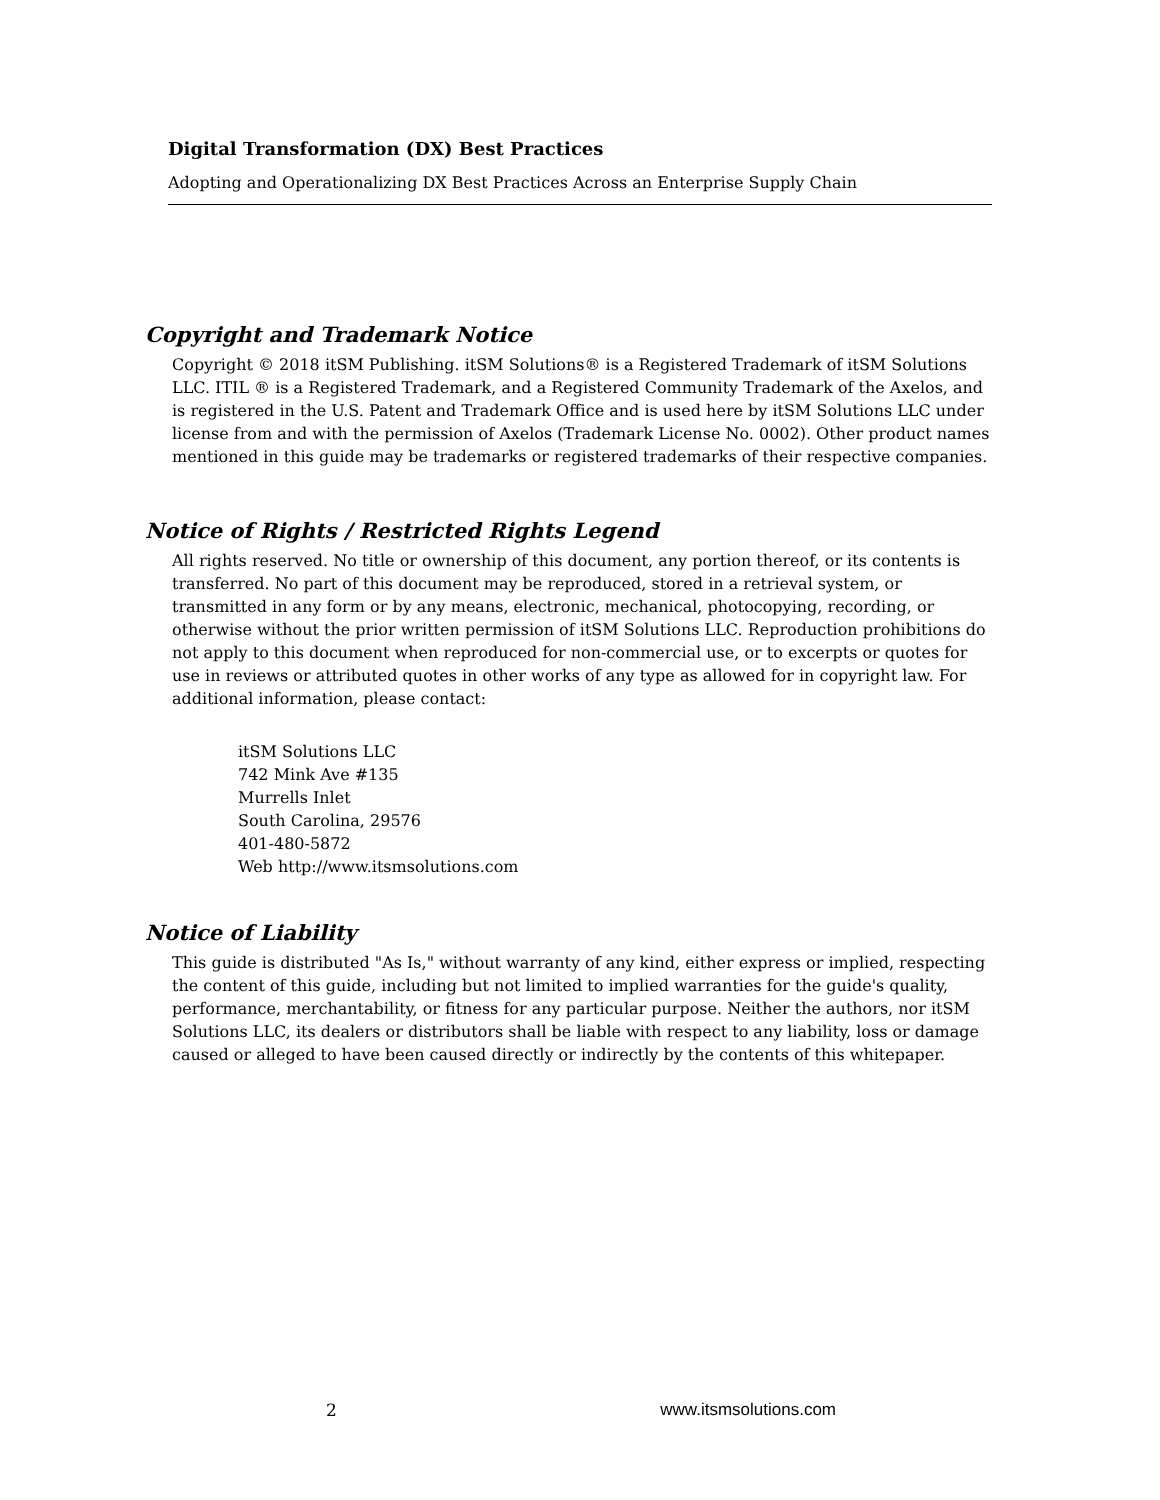Digital Transformation (DX) Best Practices
Adopting and Operationalizing DX Best Practices Across an Enterprise Supply Chain
Copyright and Trademark Notice
Copyright © 2018 itSM Publishing. itSM Solutions® is a Registered Trademark of itSM Solutions LLC. ITIL ® is a Registered Trademark, and a Registered Community Trademark of the Axelos, and is registered in the U.S. Patent and Trademark Office and is used here by itSM Solutions LLC under license from and with the permission of Axelos (Trademark License No. 0002). Other product names mentioned in this guide may be trademarks or registered trademarks of their respective companies.
Notice of Rights / Restricted Rights Legend
All rights reserved. No title or ownership of this document, any portion thereof, or its contents is transferred. No part of this document may be reproduced, stored in a retrieval system, or transmitted in any form or by any means, electronic, mechanical, photocopying, recording, or otherwise without the prior written permission of itSM Solutions LLC. Reproduction prohibitions do not apply to this document when reproduced for non-commercial use, or to excerpts or quotes for use in reviews or attributed quotes in other works of any type as allowed for in copyright law. For additional information, please contact:
itSM Solutions LLC
742 Mink Ave #135
Murrells Inlet
South Carolina, 29576
401-480-5872
Web http://www.itsmsolutions.com
Notice of Liability
This guide is distributed "As Is," without warranty of any kind, either express or implied, respecting the content of this guide, including but not limited to implied warranties for the guide's quality, performance, merchantability, or fitness for any particular purpose. Neither the authors, nor itSM Solutions LLC, its dealers or distributors shall be liable with respect to any liability, loss or damage caused or alleged to have been caused directly or indirectly by the contents of this whitepaper.
2 www.itsmsolutions.com